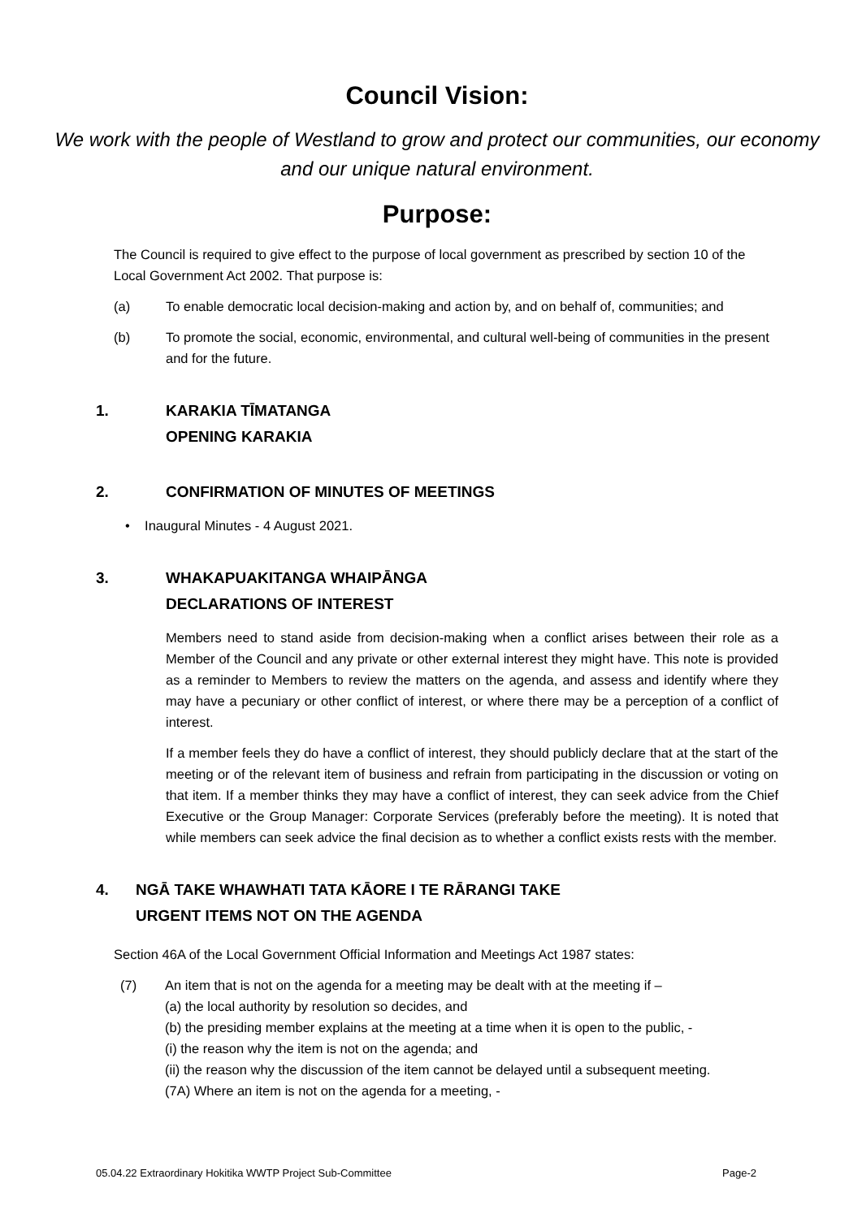Council Vision:
We work with the people of Westland to grow and protect our communities, our economy and our unique natural environment.
Purpose:
The Council is required to give effect to the purpose of local government as prescribed by section 10 of the Local Government Act 2002. That purpose is:
(a) To enable democratic local decision-making and action by, and on behalf of, communities; and
(b) To promote the social, economic, environmental, and cultural well-being of communities in the present and for the future.
1. KARAKIA TĪMATANGA
OPENING KARAKIA
2. CONFIRMATION OF MINUTES OF MEETINGS
• Inaugural Minutes - 4 August 2021.
3. WHAKAPUAKITANGA WHAIPĀNGA
DECLARATIONS OF INTEREST
Members need to stand aside from decision-making when a conflict arises between their role as a Member of the Council and any private or other external interest they might have. This note is provided as a reminder to Members to review the matters on the agenda, and assess and identify where they may have a pecuniary or other conflict of interest, or where there may be a perception of a conflict of interest.
If a member feels they do have a conflict of interest, they should publicly declare that at the start of the meeting or of the relevant item of business and refrain from participating in the discussion or voting on that item. If a member thinks they may have a conflict of interest, they can seek advice from the Chief Executive or the Group Manager: Corporate Services (preferably before the meeting). It is noted that while members can seek advice the final decision as to whether a conflict exists rests with the member.
4. NGĀ TAKE WHAWHATI TATA KĀORE I TE RĀRANGI TAKE
URGENT ITEMS NOT ON THE AGENDA
Section 46A of the Local Government Official Information and Meetings Act 1987 states:
(7) An item that is not on the agenda for a meeting may be dealt with at the meeting if –
(a) the local authority by resolution so decides, and
(b) the presiding member explains at the meeting at a time when it is open to the public, -
(i) the reason why the item is not on the agenda; and
(ii) the reason why the discussion of the item cannot be delayed until a subsequent meeting.
(7A) Where an item is not on the agenda for a meeting, -
05.04.22 Extraordinary Hokitika WWTP Project Sub-Committee Page-2